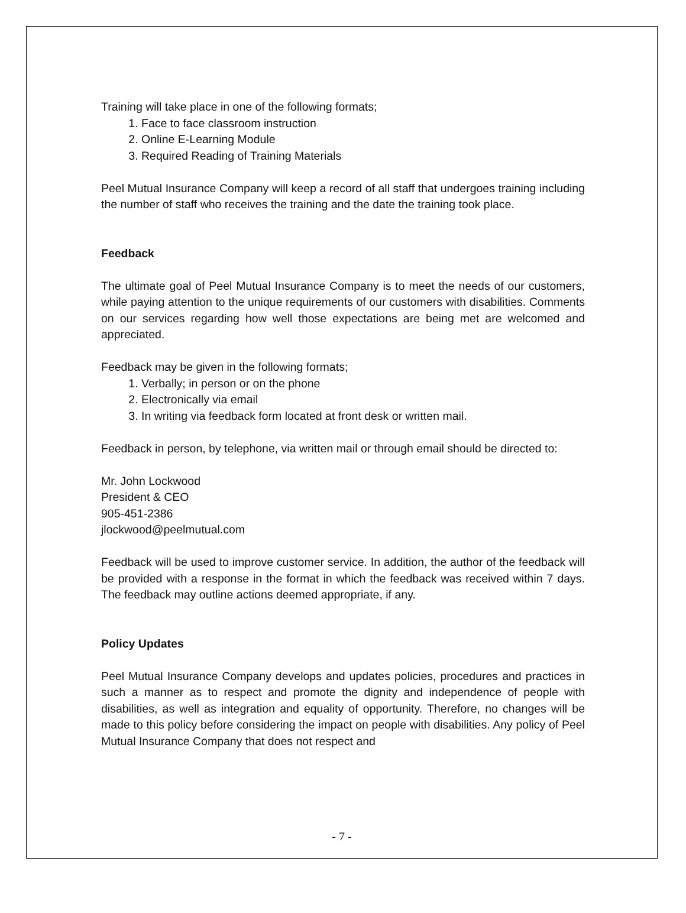Training will take place in one of the following formats;
1. Face to face classroom instruction
2. Online E-Learning Module
3. Required Reading of Training Materials
Peel Mutual Insurance Company will keep a record of all staff that undergoes training including the number of staff who receives the training and the date the training took place.
Feedback
The ultimate goal of Peel Mutual Insurance Company is to meet the needs of our customers, while paying attention to the unique requirements of our customers with disabilities. Comments on our services regarding how well those expectations are being met are welcomed and appreciated.
Feedback may be given in the following formats;
1. Verbally; in person or on the phone
2. Electronically via email
3. In writing via feedback form located at front desk or written mail.
Feedback in person, by telephone, via written mail or through email should be directed to:
Mr. John Lockwood
President & CEO
905-451-2386
jlockwood@peelmutual.com
Feedback will be used to improve customer service. In addition, the author of the feedback will be provided with a response in the format in which the feedback was received within 7 days. The feedback may outline actions deemed appropriate, if any.
Policy Updates
Peel Mutual Insurance Company develops and updates policies, procedures and practices in such a manner as to respect and promote the dignity and independence of people with disabilities, as well as integration and equality of opportunity. Therefore, no changes will be made to this policy before considering the impact on people with disabilities. Any policy of Peel Mutual Insurance Company that does not respect and
- 7 -